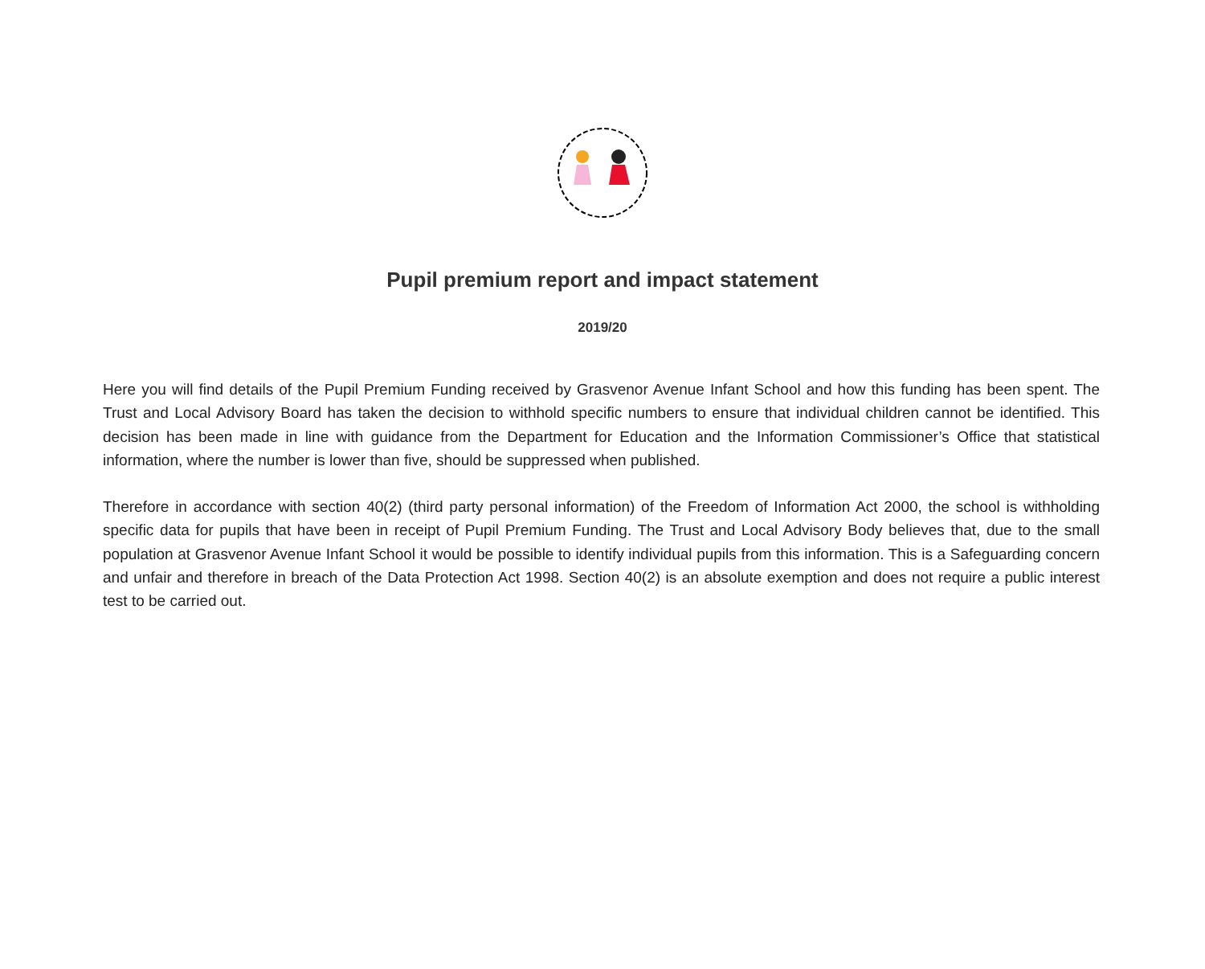Pupil premium report and impact statement
2019/20
Here you will find details of the Pupil Premium Funding received by Grasvenor Avenue Infant School and how this funding has been spent. The Trust and Local Advisory Board has taken the decision to withhold specific numbers to ensure that individual children cannot be identified. This decision has been made in line with guidance from the Department for Education and the Information Commissioner’s Office that statistical information, where the number is lower than five, should be suppressed when published.
Therefore in accordance with section 40(2) (third party personal information) of the Freedom of Information Act 2000, the school is withholding specific data for pupils that have been in receipt of Pupil Premium Funding. The Trust and Local Advisory Body believes that, due to the small population at Grasvenor Avenue Infant School it would be possible to identify individual pupils from this information. This is a Safeguarding concern and unfair and therefore in breach of the Data Protection Act 1998. Section 40(2) is an absolute exemption and does not require a public interest test to be carried out.